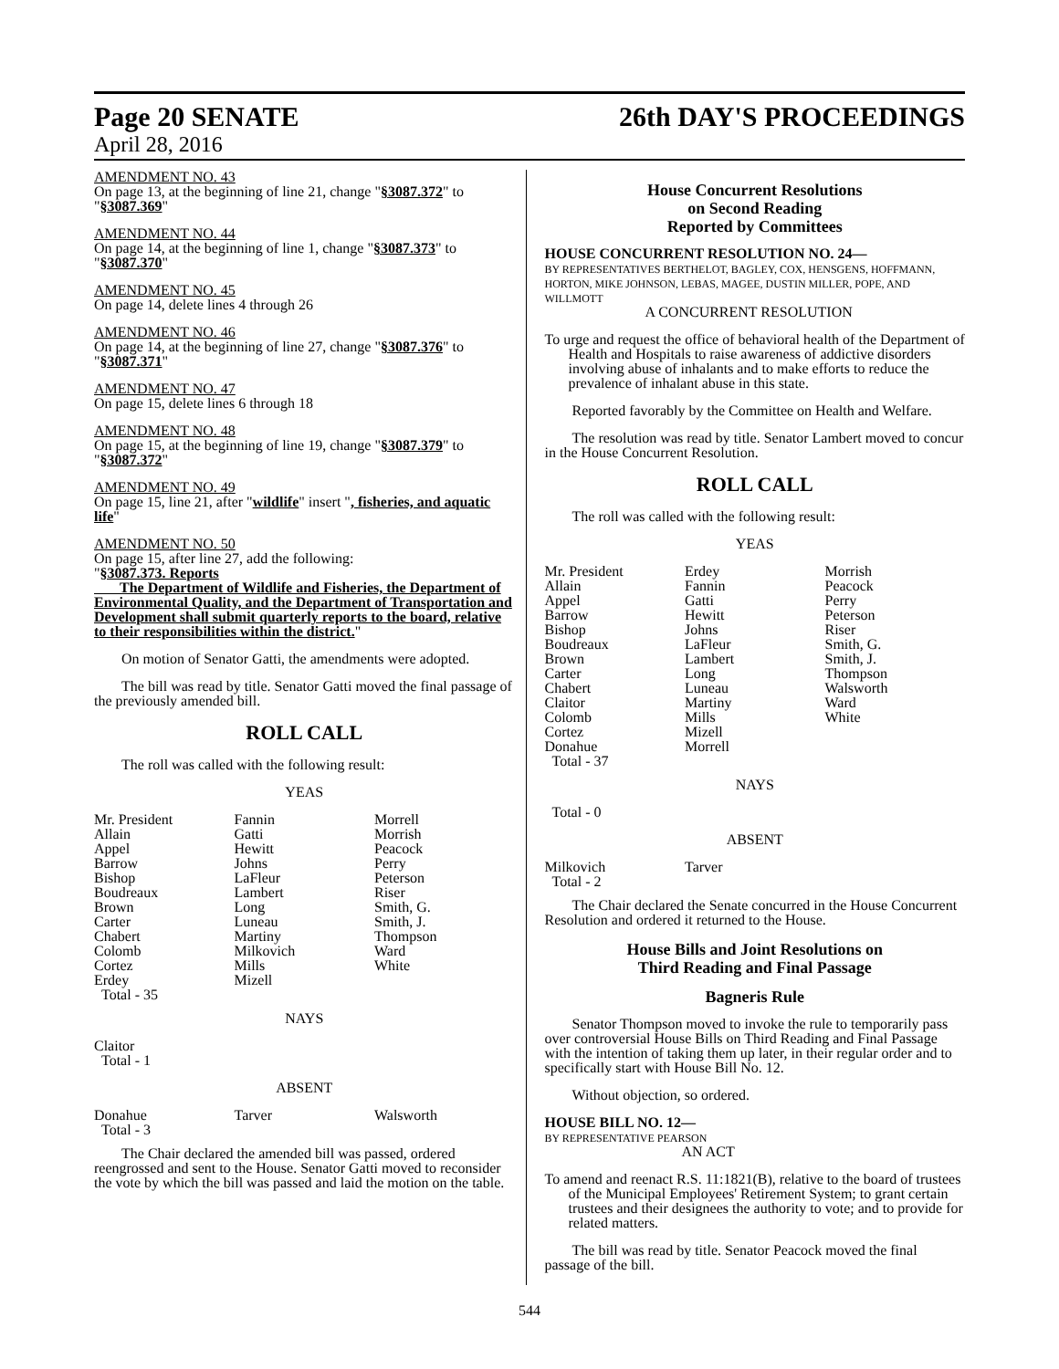Page 20 SENATE 26th DAY'S PROCEEDINGS
April 28, 2016
AMENDMENT NO. 43
On page 13, at the beginning of line 21, change "§3087.372" to "§3087.369"
AMENDMENT NO. 44
On page 14, at the beginning of line 1, change "§3087.373" to "§3087.370"
AMENDMENT NO. 45
On page 14, delete lines 4 through 26
AMENDMENT NO. 46
On page 14, at the beginning of line 27, change "§3087.376" to "§3087.371"
AMENDMENT NO. 47
On page 15, delete lines 6 through 18
AMENDMENT NO. 48
On page 15, at the beginning of line 19, change "§3087.379" to "§3087.372"
AMENDMENT NO. 49
On page 15, line 21, after "wildlife" insert ", fisheries, and aquatic life"
AMENDMENT NO. 50
On page 15, after line 27, add the following:
"§3087.373. Reports
The Department of Wildlife and Fisheries, the Department of Environmental Quality, and the Department of Transportation and Development shall submit quarterly reports to the board, relative to their responsibilities within the district."
On motion of Senator Gatti, the amendments were adopted.
The bill was read by title. Senator Gatti moved the final passage of the previously amended bill.
ROLL CALL
The roll was called with the following result:
YEAS
| Mr. President | Fannin | Morrell |
| Allain | Gatti | Morrish |
| Appel | Hewitt | Peacock |
| Barrow | Johns | Perry |
| Bishop | LaFleur | Peterson |
| Boudreaux | Lambert | Riser |
| Brown | Long | Smith, G. |
| Carter | Luneau | Smith, J. |
| Chabert | Martiny | Thompson |
| Colomb | Milkovich | Ward |
| Cortez | Mills | White |
| Erdey | Mizell | |
| Total - 35 | | |
NAYS
Claitor
Total - 1
ABSENT
| Donahue | Tarver | Walsworth |
| Total - 3 | | |
The Chair declared the amended bill was passed, ordered reengrossed and sent to the House. Senator Gatti moved to reconsider the vote by which the bill was passed and laid the motion on the table.
House Concurrent Resolutions
on Second Reading
Reported by Committees
HOUSE CONCURRENT RESOLUTION NO. 24—
BY REPRESENTATIVES BERTHELOT, BAGLEY, COX, HENSGENS, HOFFMANN, HORTON, MIKE JOHNSON, LEBAS, MAGEE, DUSTIN MILLER, POPE, AND WILLMOTT
A CONCURRENT RESOLUTION
To urge and request the office of behavioral health of the Department of Health and Hospitals to raise awareness of addictive disorders involving abuse of inhalants and to make efforts to reduce the prevalence of inhalant abuse in this state.
Reported favorably by the Committee on Health and Welfare.
The resolution was read by title. Senator Lambert moved to concur in the House Concurrent Resolution.
ROLL CALL
The roll was called with the following result:
YEAS
| Mr. President | Erdey | Morrish |
| Allain | Fannin | Peacock |
| Appel | Gatti | Perry |
| Barrow | Hewitt | Peterson |
| Bishop | Johns | Riser |
| Boudreaux | LaFleur | Smith, G. |
| Brown | Lambert | Smith, J. |
| Carter | Long | Thompson |
| Chabert | Luneau | Walsworth |
| Claitor | Martiny | Ward |
| Colomb | Mills | White |
| Cortez | Mizell | |
| Donahue | Morrell | |
| Total - 37 | | |
NAYS
Total - 0
ABSENT
| Milkovich | Tarver | |
| Total - 2 | | |
The Chair declared the Senate concurred in the House Concurrent Resolution and ordered it returned to the House.
House Bills and Joint Resolutions on
Third Reading and Final Passage
Bagneris Rule
Senator Thompson moved to invoke the rule to temporarily pass over controversial House Bills on Third Reading and Final Passage with the intention of taking them up later, in their regular order and to specifically start with House Bill No. 12.
Without objection, so ordered.
HOUSE BILL NO. 12—
BY REPRESENTATIVE PEARSON
AN ACT
To amend and reenact R.S. 11:1821(B), relative to the board of trustees of the Municipal Employees' Retirement System; to grant certain trustees and their designees the authority to vote; and to provide for related matters.
The bill was read by title. Senator Peacock moved the final passage of the bill.
544